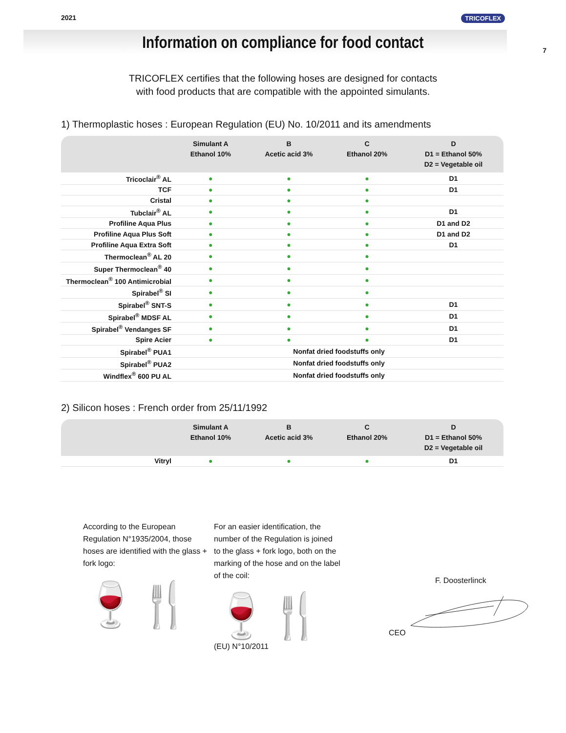2021 TRICOFLEX
7
Information on compliance for food contact
TRICOFLEX certifies that the following hoses are designed for contacts
with food products that are compatible with the appointed simulants.
1) Thermoplastic hoses : European Regulation (EU) No. 10/2011 and its amendments
| | Simulant A Ethanol 10% | B Acetic acid 3% | C Ethanol 20% | D D1 = Ethanol 50% D2 = Vegetable oil |
| --- | --- | --- | --- | --- |
| Tricoclair<sup>®</sup> AL | ● | ● | ● | D1 |
| TCF | ● | ● | ● | D1 |
| Cristal | ● | ● | ● | |
| Tubclair<sup>®</sup> AL | ● | ● | ● | D1 |
| Profiline Aqua Plus | ● | ● | ● | D1 and D2 |
| Profiline Aqua Plus Soft | ● | ● | ● | D1 and D2 |
| Profiline Aqua Extra Soft | ● | ● | ● | D1 |
| Thermoclean<sup>®</sup> AL 20 | ● | ● | ● | |
| Super Thermoclean<sup>®</sup> 40 | ● | ● | ● | |
| Thermoclean<sup>®</sup> 100 Antimicrobial | ● | ● | ● | |
| Spirabel<sup>®</sup> SI | ● | ● | ● | |
| Spirabel<sup>®</sup> SNT-S | ● | ● | ● | D1 |
| Spirabel<sup>®</sup> MDSF AL | ● | ● | ● | D1 |
| Spirabel<sup>®</sup> Vendanges SF | ● | ● | ● | D1 |
| Spire Acier | ● | ● | ● | D1 |
| Spirabel<sup>®</sup> PUA1 | Nonfat dried foodstuffs only | | | |
| Spirabel<sup>®</sup> PUA2 | Nonfat dried foodstuffs only | | | |
| Windflex<sup>®</sup> 600 PU AL | Nonfat dried foodstuffs only | | | |
2) Silicon hoses : French order from 25/11/1992
| | Simulant A Ethanol 10% | B Acetic acid 3% | C Ethanol 20% | D D1 = Ethanol 50% D2 = Vegetable oil |
| --- | --- | --- | --- | --- |
| Vitryl | ● | ● | ● | D1 |
According to the European Regulation N°1935/2004, those hoses are identified with the glass + fork logo:
🍷🍴
For an easier identification, the number of the Regulation is joined to the glass + fork logo, both on the marking of the hose and on the label of the coil:
🍷🍴
(EU) N°10/2011
F. Doosterlinck
CEO